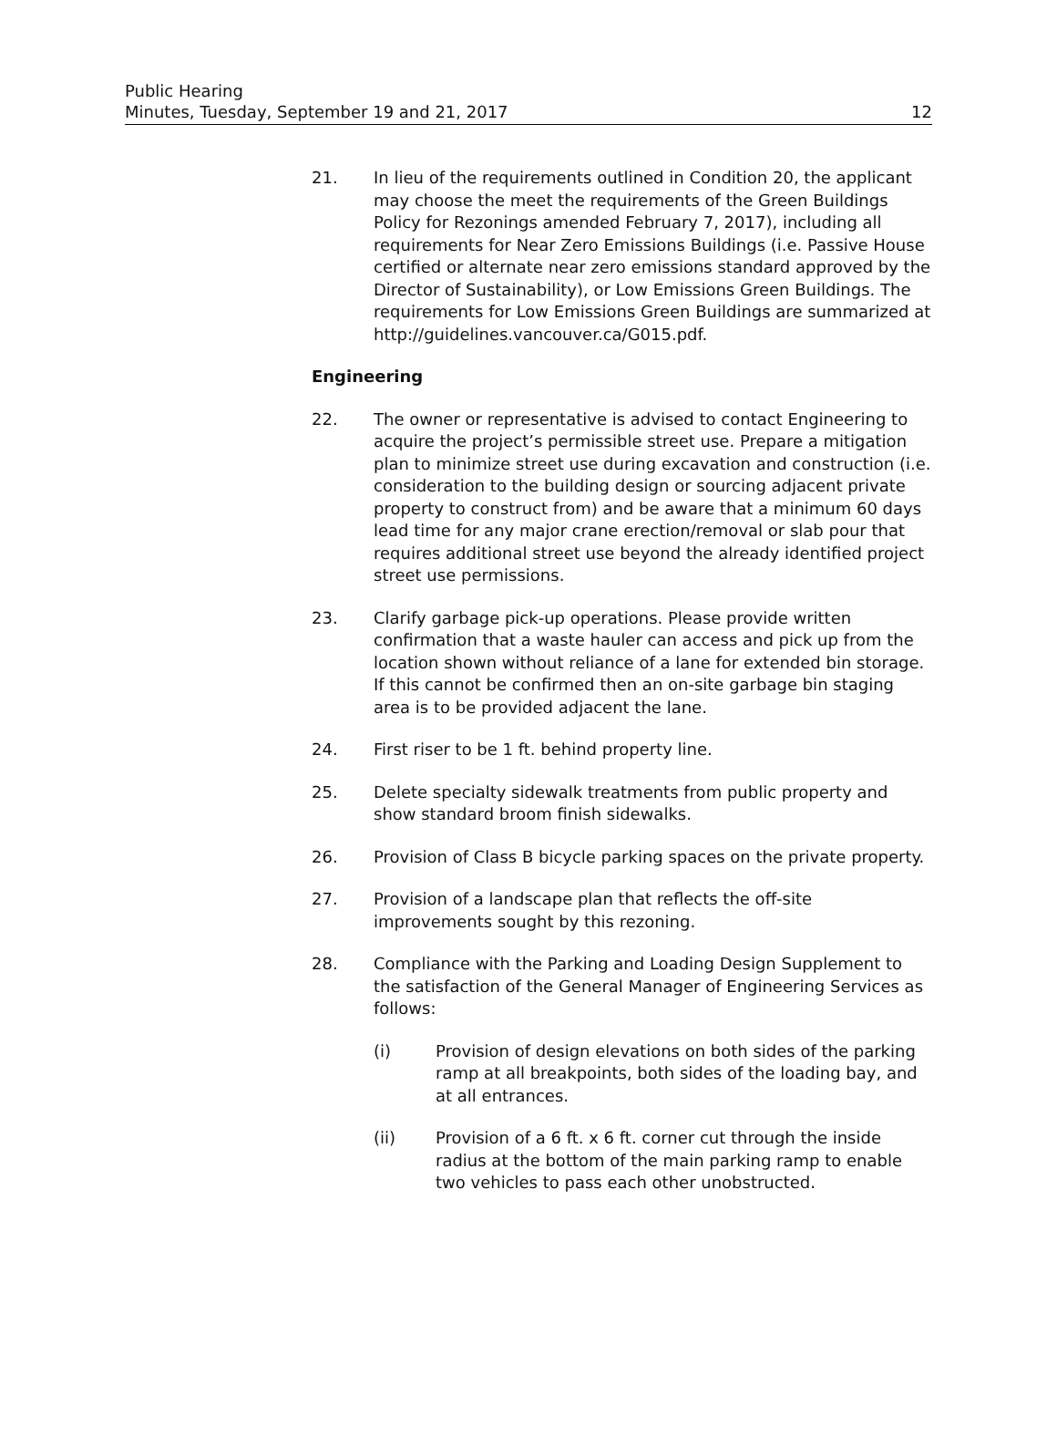Public Hearing
Minutes, Tuesday, September 19 and 21, 2017
12
21. In lieu of the requirements outlined in Condition 20, the applicant may choose the meet the requirements of the Green Buildings Policy for Rezonings amended February 7, 2017), including all requirements for Near Zero Emissions Buildings (i.e. Passive House certified or alternate near zero emissions standard approved by the Director of Sustainability), or Low Emissions Green Buildings. The requirements for Low Emissions Green Buildings are summarized at http://guidelines.vancouver.ca/G015.pdf.
Engineering
22. The owner or representative is advised to contact Engineering to acquire the project’s permissible street use. Prepare a mitigation plan to minimize street use during excavation and construction (i.e. consideration to the building design or sourcing adjacent private property to construct from) and be aware that a minimum 60 days lead time for any major crane erection/removal or slab pour that requires additional street use beyond the already identified project street use permissions.
23. Clarify garbage pick-up operations. Please provide written confirmation that a waste hauler can access and pick up from the location shown without reliance of a lane for extended bin storage. If this cannot be confirmed then an on-site garbage bin staging area is to be provided adjacent the lane.
24. First riser to be 1 ft. behind property line.
25. Delete specialty sidewalk treatments from public property and show standard broom finish sidewalks.
26. Provision of Class B bicycle parking spaces on the private property.
27. Provision of a landscape plan that reflects the off-site improvements sought by this rezoning.
28. Compliance with the Parking and Loading Design Supplement to the satisfaction of the General Manager of Engineering Services as follows:
(i) Provision of design elevations on both sides of the parking ramp at all breakpoints, both sides of the loading bay, and at all entrances.
(ii) Provision of a 6 ft. x 6 ft. corner cut through the inside radius at the bottom of the main parking ramp to enable two vehicles to pass each other unobstructed.